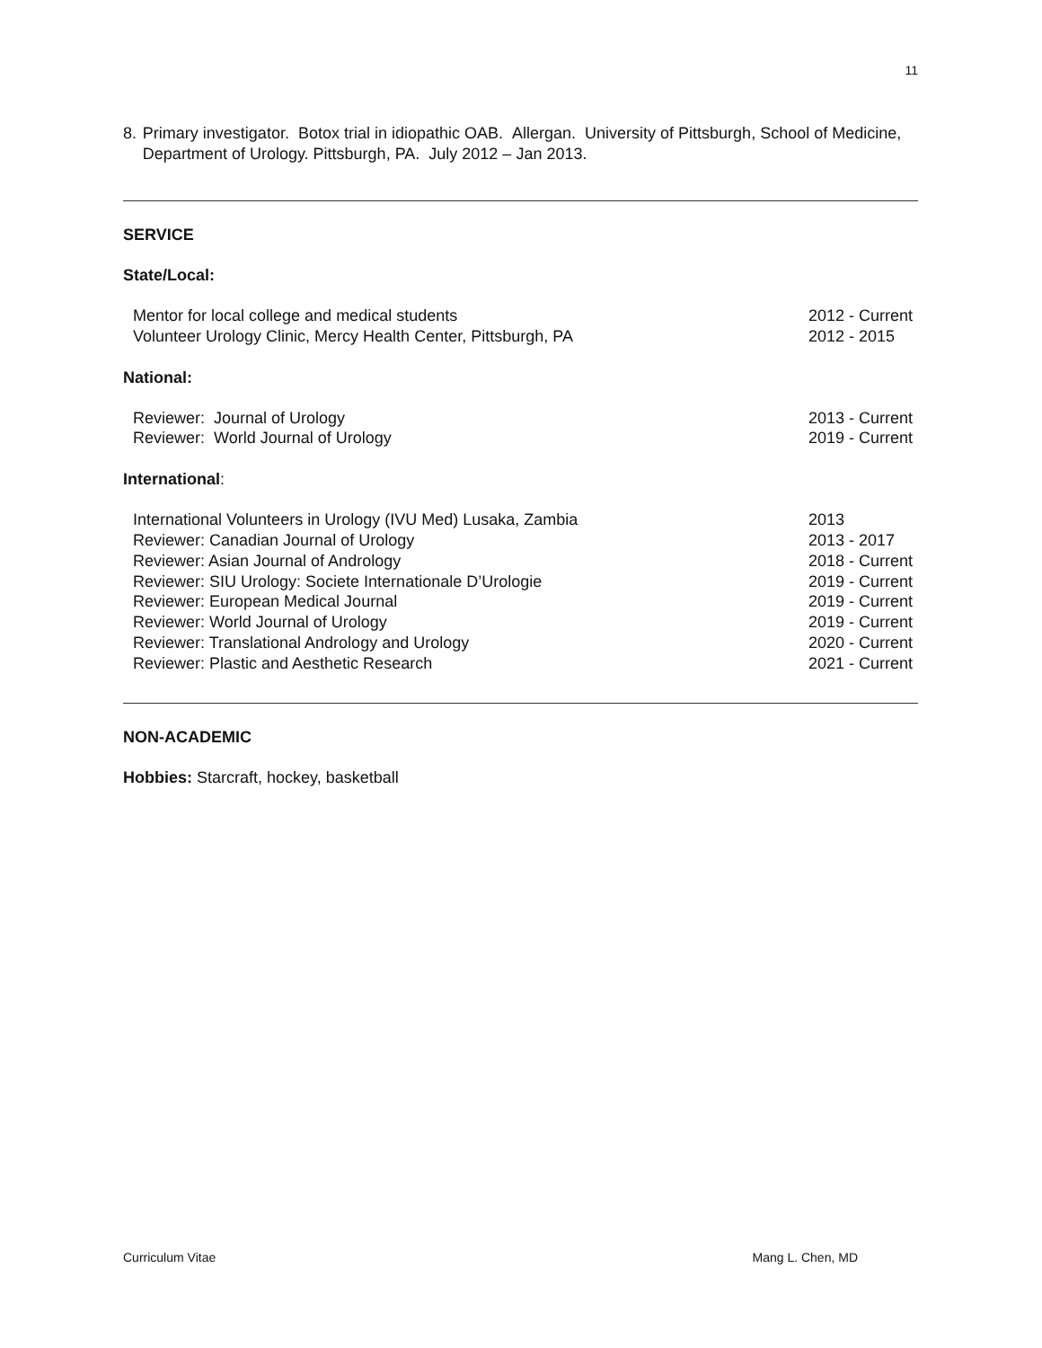11
8. Primary investigator. Botox trial in idiopathic OAB. Allergan. University of Pittsburgh, School of Medicine, Department of Urology. Pittsburgh, PA. July 2012 – Jan 2013.
SERVICE
State/Local:
Mentor for local college and medical students 2012 - Current
Volunteer Urology Clinic, Mercy Health Center, Pittsburgh, PA 2012 - 2015
National:
Reviewer: Journal of Urology 2013 - Current
Reviewer: World Journal of Urology 2019 - Current
International:
International Volunteers in Urology (IVU Med) Lusaka, Zambia 2013
Reviewer: Canadian Journal of Urology 2013 - 2017
Reviewer: Asian Journal of Andrology 2018 - Current
Reviewer: SIU Urology: Societe Internationale D’Urologie 2019 - Current
Reviewer: European Medical Journal 2019 - Current
Reviewer: World Journal of Urology 2019 - Current
Reviewer: Translational Andrology and Urology 2020 - Current
Reviewer: Plastic and Aesthetic Research 2021 - Current
NON-ACADEMIC
Hobbies: Starcraft, hockey, basketball
Curriculum Vitae Mang L. Chen, MD